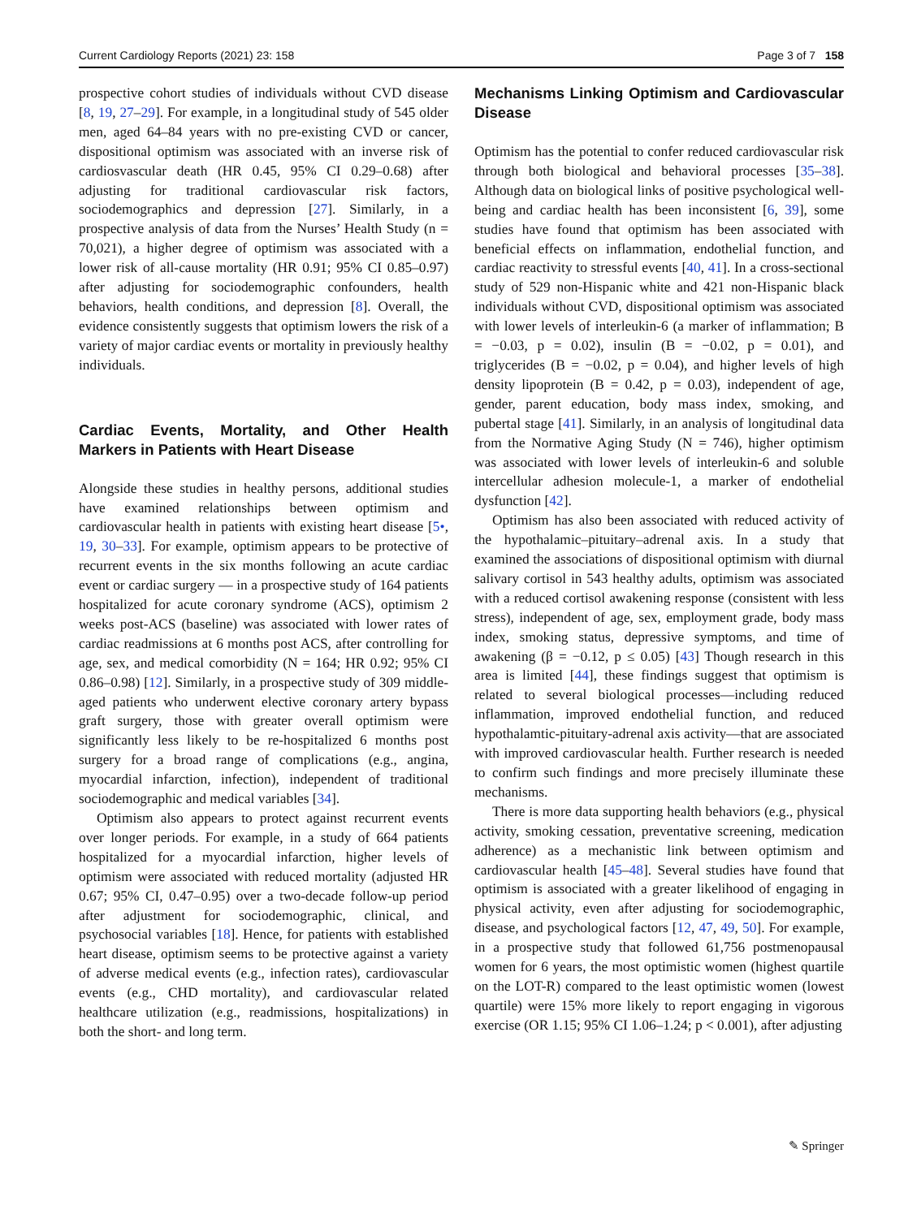Current Cardiology Reports (2021) 23: 158 Page 3 of 7 158
prospective cohort studies of individuals without CVD disease [8, 19, 27–29]. For example, in a longitudinal study of 545 older men, aged 64–84 years with no pre-existing CVD or cancer, dispositional optimism was associated with an inverse risk of cardiosvascular death (HR 0.45, 95% CI 0.29–0.68) after adjusting for traditional cardiovascular risk factors, sociodemographics and depression [27]. Similarly, in a prospective analysis of data from the Nurses’ Health Study (n = 70,021), a higher degree of optimism was associated with a lower risk of all-cause mortality (HR 0.91; 95% CI 0.85–0.97) after adjusting for sociodemographic confounders, health behaviors, health conditions, and depression [8]. Overall, the evidence consistently suggests that optimism lowers the risk of a variety of major cardiac events or mortality in previously healthy individuals.
Cardiac Events, Mortality, and Other Health Markers in Patients with Heart Disease
Alongside these studies in healthy persons, additional studies have examined relationships between optimism and cardiovascular health in patients with existing heart disease [5•, 19, 30–33]. For example, optimism appears to be protective of recurrent events in the six months following an acute cardiac event or cardiac surgery — in a prospective study of 164 patients hospitalized for acute coronary syndrome (ACS), optimism 2 weeks post-ACS (baseline) was associated with lower rates of cardiac readmissions at 6 months post ACS, after controlling for age, sex, and medical comorbidity (N = 164; HR 0.92; 95% CI 0.86–0.98) [12]. Similarly, in a prospective study of 309 middle-aged patients who underwent elective coronary artery bypass graft surgery, those with greater overall optimism were significantly less likely to be re-hospitalized 6 months post surgery for a broad range of complications (e.g., angina, myocardial infarction, infection), independent of traditional sociodemographic and medical variables [34].
Optimism also appears to protect against recurrent events over longer periods. For example, in a study of 664 patients hospitalized for a myocardial infarction, higher levels of optimism were associated with reduced mortality (adjusted HR 0.67; 95% CI, 0.47–0.95) over a two-decade follow-up period after adjustment for sociodemographic, clinical, and psychosocial variables [18]. Hence, for patients with established heart disease, optimism seems to be protective against a variety of adverse medical events (e.g., infection rates), cardiovascular events (e.g., CHD mortality), and cardiovascular related healthcare utilization (e.g., readmissions, hospitalizations) in both the short- and long term.
Mechanisms Linking Optimism and Cardiovascular Disease
Optimism has the potential to confer reduced cardiovascular risk through both biological and behavioral processes [35–38]. Although data on biological links of positive psychological well-being and cardiac health has been inconsistent [6, 39], some studies have found that optimism has been associated with beneficial effects on inflammation, endothelial function, and cardiac reactivity to stressful events [40, 41]. In a cross-sectional study of 529 non-Hispanic white and 421 non-Hispanic black individuals without CVD, dispositional optimism was associated with lower levels of interleukin-6 (a marker of inflammation; B = −0.03, p = 0.02), insulin (B = −0.02, p = 0.01), and triglycerides (B = −0.02, p = 0.04), and higher levels of high density lipoprotein (B = 0.42, p = 0.03), independent of age, gender, parent education, body mass index, smoking, and pubertal stage [41]. Similarly, in an analysis of longitudinal data from the Normative Aging Study (N = 746), higher optimism was associated with lower levels of interleukin-6 and soluble intercellular adhesion molecule-1, a marker of endothelial dysfunction [42].
Optimism has also been associated with reduced activity of the hypothalamic–pituitary–adrenal axis. In a study that examined the associations of dispositional optimism with diurnal salivary cortisol in 543 healthy adults, optimism was associated with a reduced cortisol awakening response (consistent with less stress), independent of age, sex, employment grade, body mass index, smoking status, depressive symptoms, and time of awakening (β = −0.12, p ≤ 0.05) [43] Though research in this area is limited [44], these findings suggest that optimism is related to several biological processes—including reduced inflammation, improved endothelial function, and reduced hypothalamtic-pituitary-adrenal axis activity—that are associated with improved cardiovascular health. Further research is needed to confirm such findings and more precisely illuminate these mechanisms.
There is more data supporting health behaviors (e.g., physical activity, smoking cessation, preventative screening, medication adherence) as a mechanistic link between optimism and cardiovascular health [45–48]. Several studies have found that optimism is associated with a greater likelihood of engaging in physical activity, even after adjusting for sociodemographic, disease, and psychological factors [12, 47, 49, 50]. For example, in a prospective study that followed 61,756 postmenopausal women for 6 years, the most optimistic women (highest quartile on the LOT-R) compared to the least optimistic women (lowest quartile) were 15% more likely to report engaging in vigorous exercise (OR 1.15; 95% CI 1.06–1.24; p < 0.001), after adjusting
✎ Springer